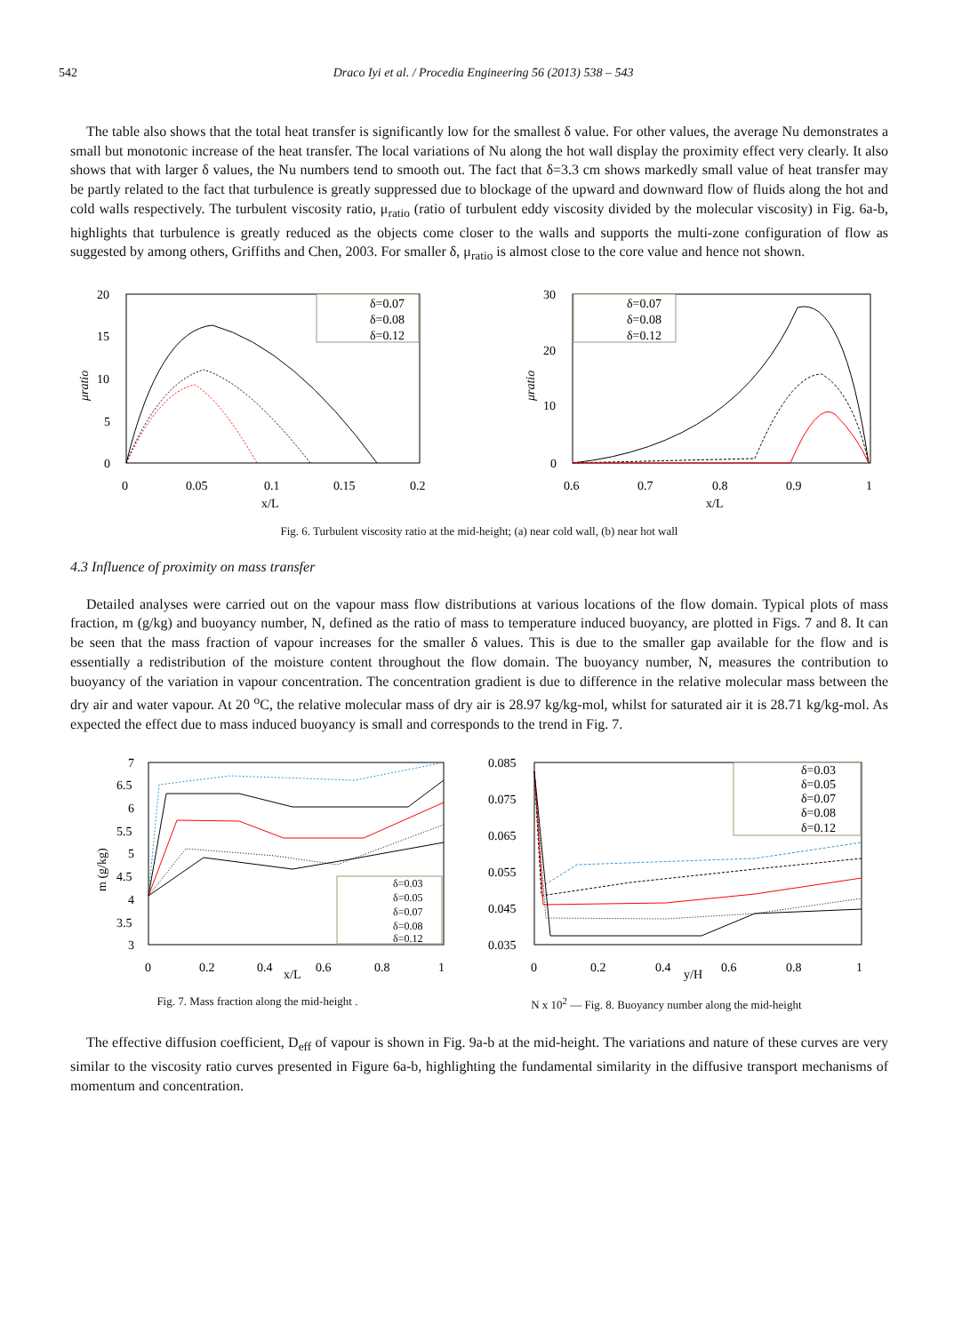542 Draco Iyi et al. / Procedia Engineering 56 (2013) 538 – 543
The table also shows that the total heat transfer is significantly low for the smallest δ value. For other values, the average Nu demonstrates a small but monotonic increase of the heat transfer. The local variations of Nu along the hot wall display the proximity effect very clearly. It also shows that with larger δ values, the Nu numbers tend to smooth out. The fact that δ=3.3 cm shows markedly small value of heat transfer may be partly related to the fact that turbulence is greatly suppressed due to blockage of the upward and downward flow of fluids along the hot and cold walls respectively. The turbulent viscosity ratio, μ<sub>ratio</sub> (ratio of turbulent eddy viscosity divided by the molecular viscosity) in Fig. 6a-b, highlights that turbulence is greatly reduced as the objects come closer to the walls and supports the multi-zone configuration of flow as suggested by among others, Griffiths and Chen, 2003. For smaller δ, μ<sub>ratio</sub> is almost close to the core value and hence not shown.
20
15
10
5
0
μratio
0
0.05
0.1
0.15
0.2
x/L
δ=0.07
δ=0.08
δ=0.12
30
20
10
0
μratio
0.6
0.7
0.8
0.9
1
x/L
δ=0.07
δ=0.08
δ=0.12
Fig. 6. Turbulent viscosity ratio at the mid-height; (a) near cold wall, (b) near hot wall
4.3 Influence of proximity on mass transfer
Detailed analyses were carried out on the vapour mass flow distributions at various locations of the flow domain. Typical plots of mass fraction, m (g/kg) and buoyancy number, N, defined as the ratio of mass to temperature induced buoyancy, are plotted in Figs. 7 and 8. It can be seen that the mass fraction of vapour increases for the smaller δ values. This is due to the smaller gap available for the flow and is essentially a redistribution of the moisture content throughout the flow domain. The buoyancy number, N, measures the contribution to buoyancy of the variation in vapour concentration. The concentration gradient is due to difference in the relative molecular mass between the dry air and water vapour. At 20 <sup>o</sup>C, the relative molecular mass of dry air is 28.97 kg/kg-mol, whilst for saturated air it is 28.71 kg/kg-mol. As expected the effect due to mass induced buoyancy is small and corresponds to the trend in Fig. 7.
7
6.5
6
5.5
5
4.5
4
3.5
3
m (g/kg)
0
0.2
0.4
x/L
0.6
0.8
1
δ=0.03
δ=0.05
δ=0.07
δ=0.08
δ=0.12
0.085
0.075
0.065
0.055
0.045
0.035
0
0.2
0.4
y/H
0.6
0.8
1
δ=0.03
δ=0.05
δ=0.07
δ=0.08
δ=0.12
Fig. 7. Mass fraction along the mid-height . N x 10<sup>2</sup> — Fig. 8. Buoyancy number along the mid-height
The effective diffusion coefficient, D<sub>eff</sub> of vapour is shown in Fig. 9a-b at the mid-height. The variations and nature of these curves are very similar to the viscosity ratio curves presented in Figure 6a-b, highlighting the fundamental similarity in the diffusive transport mechanisms of momentum and concentration.